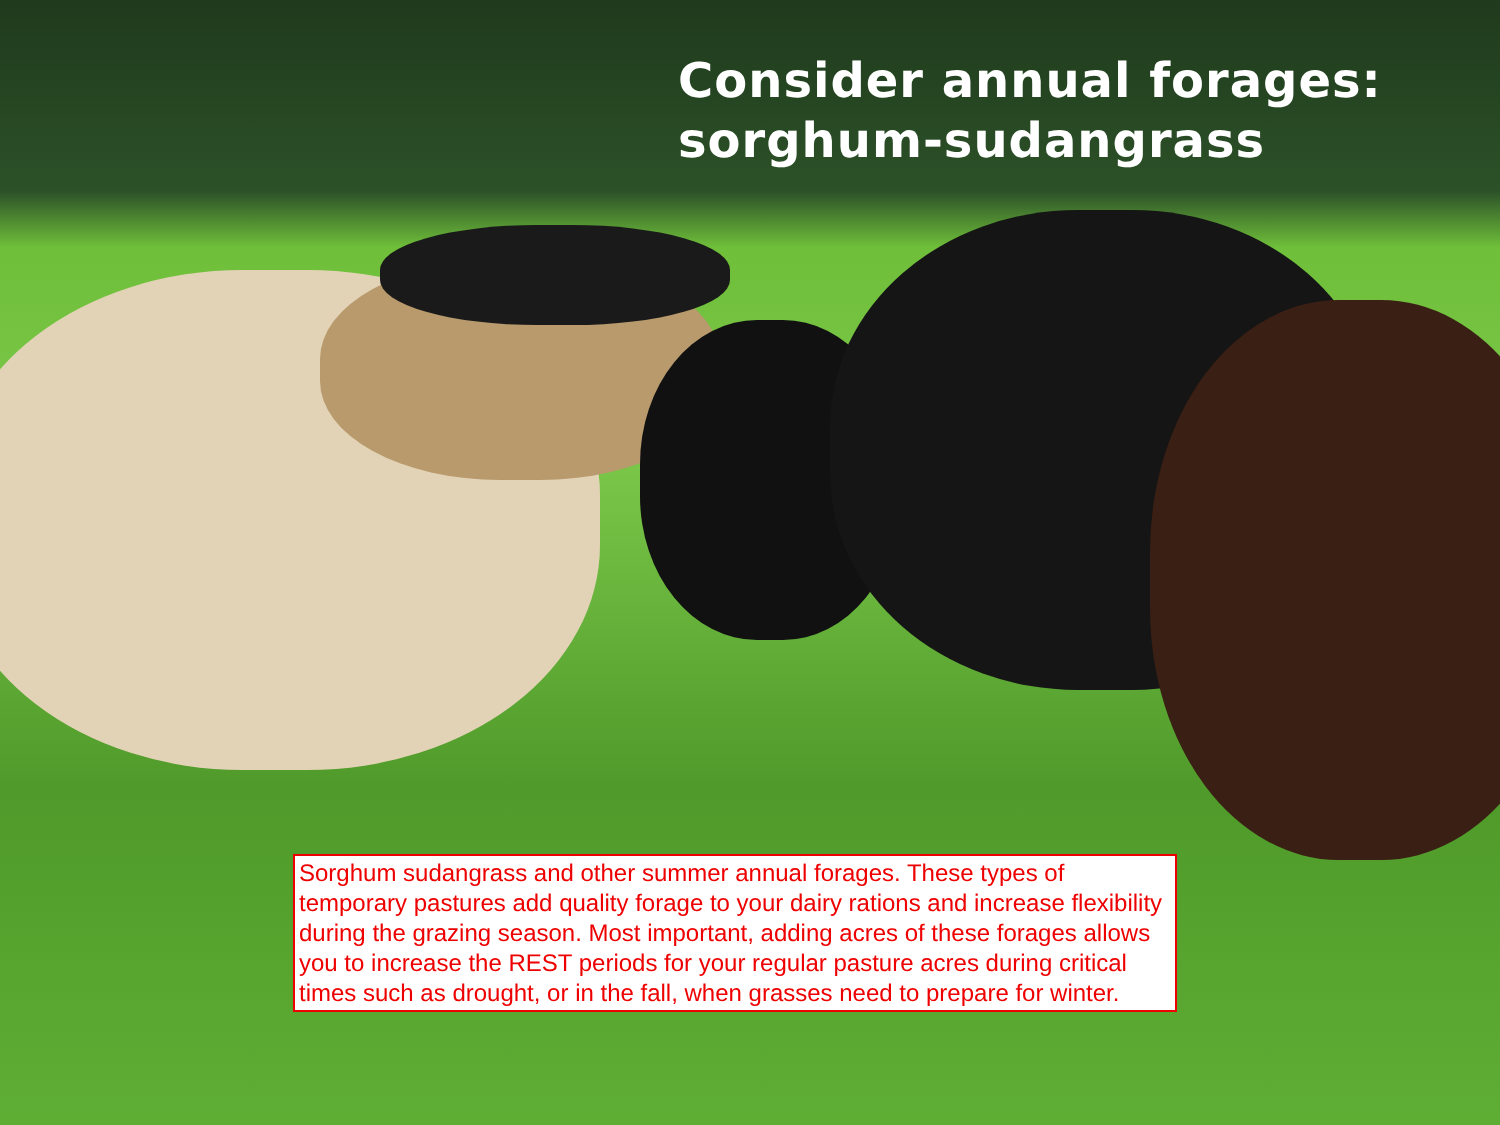Consider annual forages:
sorghum-sudangrass
Sorghum sudangrass and other summer annual forages. These types of temporary pastures add quality forage to your dairy rations and increase flexibility during the grazing season. Most important, adding acres of these forages allows you to increase the REST periods for your regular pasture acres during critical times such as drought, or in the fall, when grasses need to prepare for winter.